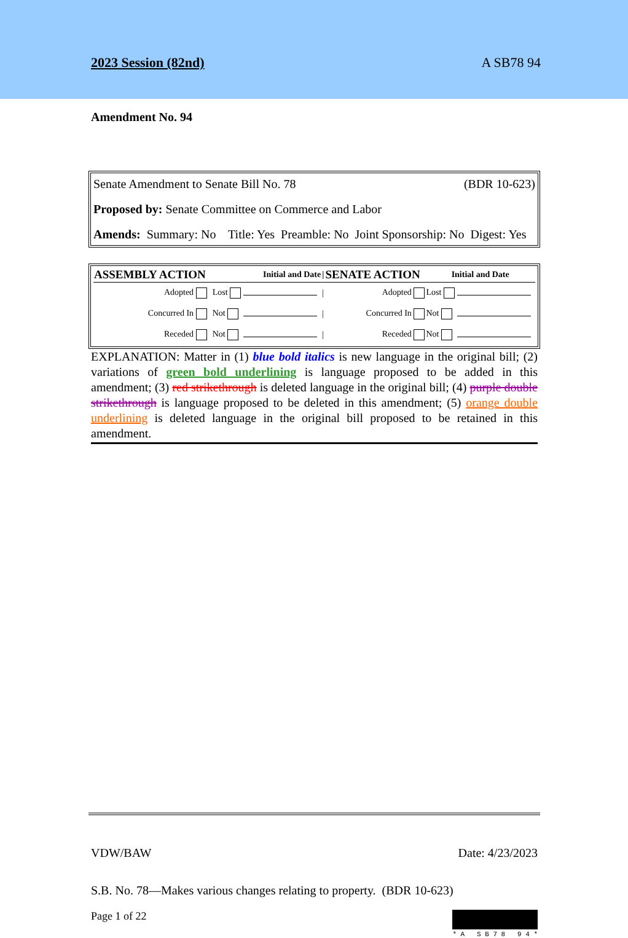2023 Session (82nd)
A SB78 94
Amendment No. 94
Senate Amendment to Senate Bill No. 78 (BDR 10-623)
Proposed by: Senate Committee on Commerce and Labor
Amends: Summary: No Title: Yes Preamble: No Joint Sponsorship: No Digest: Yes
| ASSEMBLY ACTION | Initial and Date | | / | SENATE ACTION | Initial and Date | |
| --- | --- | --- | --- | --- | --- | --- |
| Adopted | Lost | | / | Adopted | Lost | |
| Concurred In | Not | | / | Concurred In | Not | |
| Receded | Not | | / | Receded | Not | |
EXPLANATION: Matter in (1) blue bold italics is new language in the original bill; (2) variations of green bold underlining is language proposed to be added in this amendment; (3) red strikethrough is deleted language in the original bill; (4) purple double strikethrough is language proposed to be deleted in this amendment; (5) orange double underlining is deleted language in the original bill proposed to be retained in this amendment.
VDW/BAW Date: 4/23/2023
S.B. No. 78—Makes various changes relating to property. (BDR 10-623)
Page 1 of 22 * A S B 7 8 9 4 *